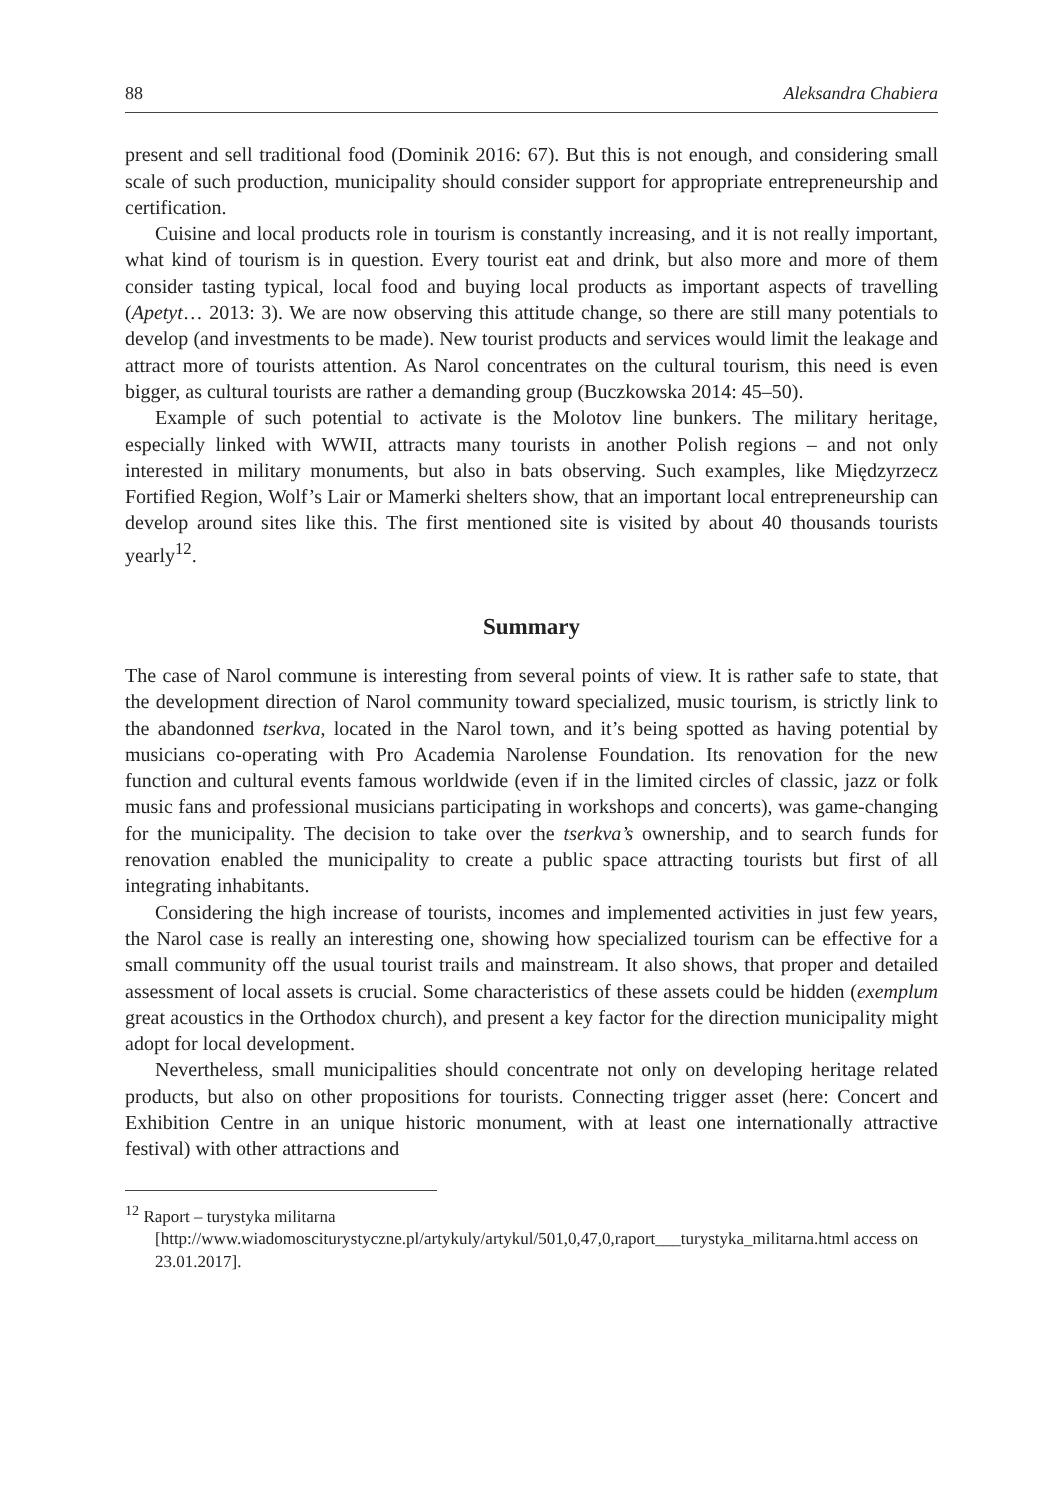88 Aleksandra Chabiera
present and sell traditional food (Dominik 2016: 67). But this is not enough, and considering small scale of such production, municipality should consider support for appropriate entrepreneurship and certification.
Cuisine and local products role in tourism is constantly increasing, and it is not really important, what kind of tourism is in question. Every tourist eat and drink, but also more and more of them consider tasting typical, local food and buying local products as important aspects of travelling (Apetyt… 2013: 3). We are now observing this attitude change, so there are still many potentials to develop (and investments to be made). New tourist products and services would limit the leakage and attract more of tourists attention. As Narol concentrates on the cultural tourism, this need is even bigger, as cultural tourists are rather a demanding group (Buczkowska 2014: 45–50).
Example of such potential to activate is the Molotov line bunkers. The military heritage, especially linked with WWII, attracts many tourists in another Polish regions – and not only interested in military monuments, but also in bats observing. Such examples, like Międzyrzecz Fortified Region, Wolf’s Lair or Mamerki shelters show, that an important local entrepreneurship can develop around sites like this. The first mentioned site is visited by about 40 thousands tourists yearly<sup>12</sup>.
Summary
The case of Narol commune is interesting from several points of view. It is rather safe to state, that the development direction of Narol community toward specialized, music tourism, is strictly link to the abandonned tserkva, located in the Narol town, and it’s being spotted as having potential by musicians co-operating with Pro Academia Narolense Foundation. Its renovation for the new function and cultural events famous worldwide (even if in the limited circles of classic, jazz or folk music fans and professional musicians participating in workshops and concerts), was game-changing for the municipality. The decision to take over the tserkva’s ownership, and to search funds for renovation enabled the municipality to create a public space attracting tourists but first of all integrating inhabitants.
Considering the high increase of tourists, incomes and implemented activities in just few years, the Narol case is really an interesting one, showing how specialized tourism can be effective for a small community off the usual tourist trails and mainstream. It also shows, that proper and detailed assessment of local assets is crucial. Some characteristics of these assets could be hidden (exemplum great acoustics in the Orthodox church), and present a key factor for the direction municipality might adopt for local development.
Nevertheless, small municipalities should concentrate not only on developing heritage related products, but also on other propositions for tourists. Connecting trigger asset (here: Concert and Exhibition Centre in an unique historic monument, with at least one internationally attractive festival) with other attractions and
<sup>12</sup> Raport – turystyka militarna [http://www.wiadomosciturystyczne.pl/artykuly/artykul/501,0,47,0,raport___turystyka_militarna.html access on 23.01.2017].